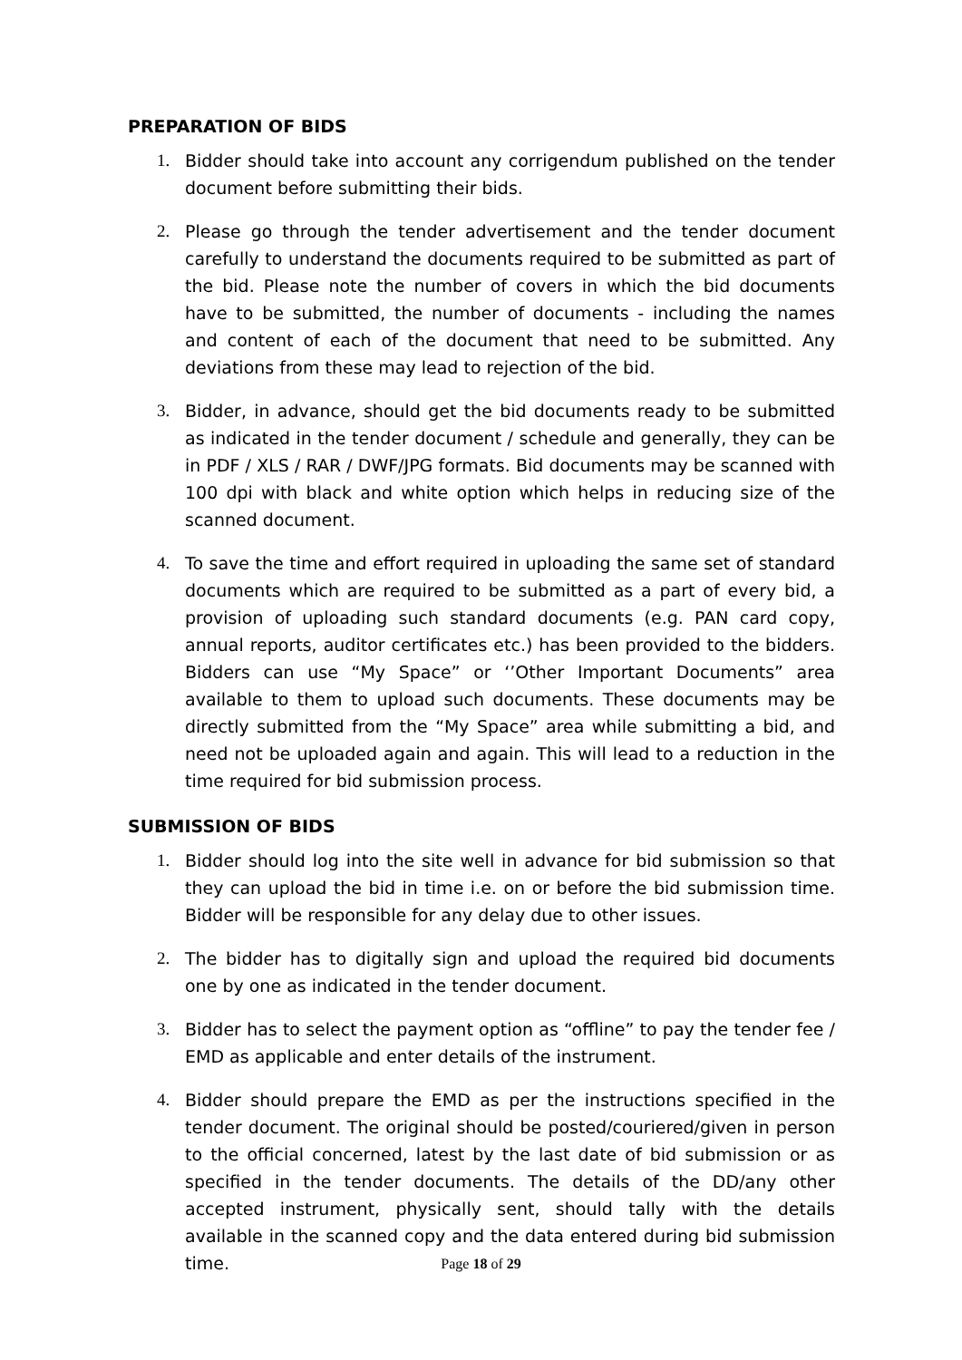PREPARATION OF BIDS
1. Bidder should take into account any corrigendum published on the tender document before submitting their bids.
2. Please go through the tender advertisement and the tender document carefully to understand the documents required to be submitted as part of the bid. Please note the number of covers in which the bid documents have to be submitted, the number of documents - including the names and content of each of the document that need to be submitted. Any deviations from these may lead to rejection of the bid.
3. Bidder, in advance, should get the bid documents ready to be submitted as indicated in the tender document / schedule and generally, they can be in PDF / XLS / RAR / DWF/JPG formats. Bid documents may be scanned with 100 dpi with black and white option which helps in reducing size of the scanned document.
4. To save the time and effort required in uploading the same set of standard documents which are required to be submitted as a part of every bid, a provision of uploading such standard documents (e.g. PAN card copy, annual reports, auditor certificates etc.) has been provided to the bidders. Bidders can use “My Space” or ‘’Other Important Documents” area available to them to upload such documents. These documents may be directly submitted from the “My Space” area while submitting a bid, and need not be uploaded again and again. This will lead to a reduction in the time required for bid submission process.
SUBMISSION OF BIDS
1. Bidder should log into the site well in advance for bid submission so that they can upload the bid in time i.e. on or before the bid submission time. Bidder will be responsible for any delay due to other issues.
2. The bidder has to digitally sign and upload the required bid documents one by one as indicated in the tender document.
3. Bidder has to select the payment option as “offline” to pay the tender fee / EMD as applicable and enter details of the instrument.
4. Bidder should prepare the EMD as per the instructions specified in the tender document. The original should be posted/couriered/given in person to the official concerned, latest by the last date of bid submission or as specified in the tender documents. The details of the DD/any other accepted instrument, physically sent, should tally with the details available in the scanned copy and the data entered during bid submission time.
Page 18 of 29